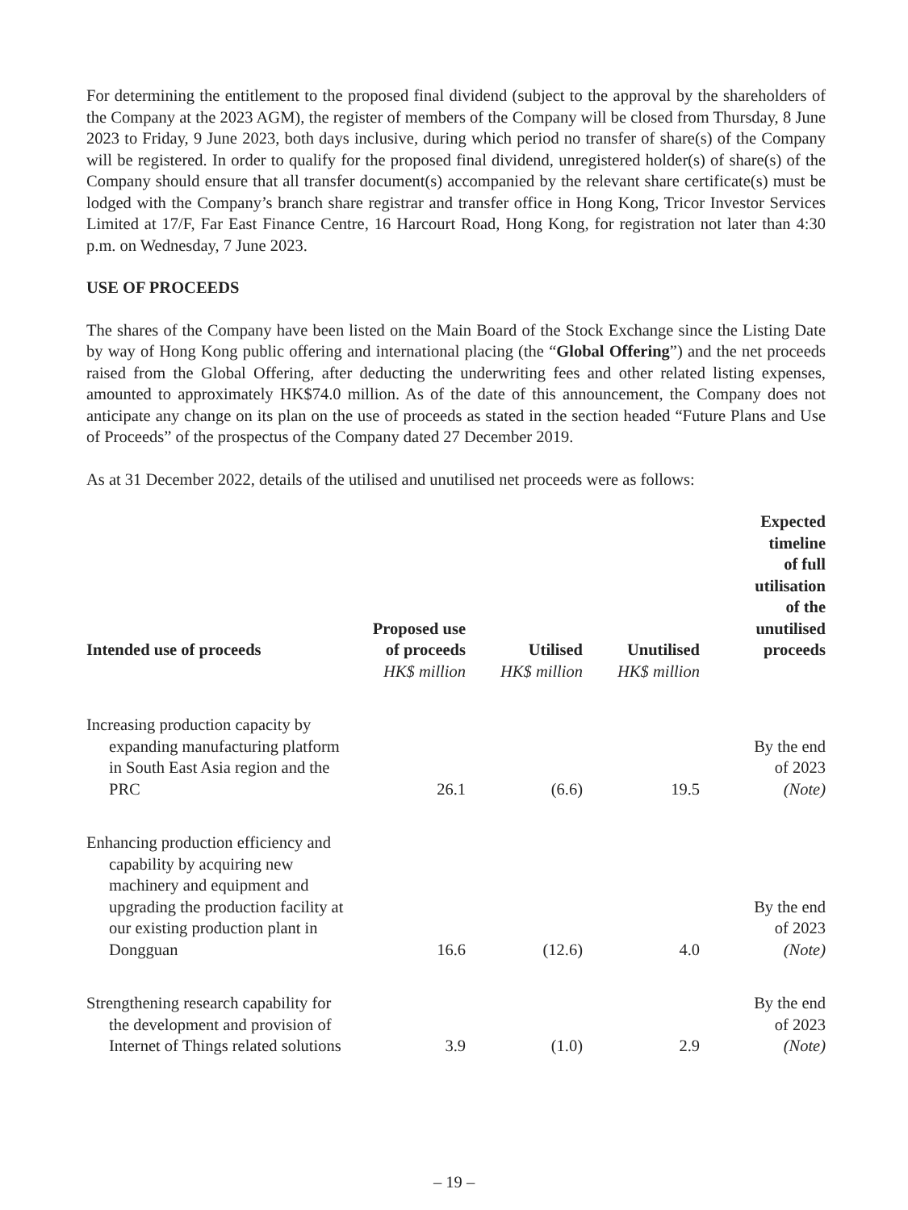For determining the entitlement to the proposed final dividend (subject to the approval by the shareholders of the Company at the 2023 AGM), the register of members of the Company will be closed from Thursday, 8 June 2023 to Friday, 9 June 2023, both days inclusive, during which period no transfer of share(s) of the Company will be registered. In order to qualify for the proposed final dividend, unregistered holder(s) of share(s) of the Company should ensure that all transfer document(s) accompanied by the relevant share certificate(s) must be lodged with the Company’s branch share registrar and transfer office in Hong Kong, Tricor Investor Services Limited at 17/F, Far East Finance Centre, 16 Harcourt Road, Hong Kong, for registration not later than 4:30 p.m. on Wednesday, 7 June 2023.
USE OF PROCEEDS
The shares of the Company have been listed on the Main Board of the Stock Exchange since the Listing Date by way of Hong Kong public offering and international placing (the “Global Offering”) and the net proceeds raised from the Global Offering, after deducting the underwriting fees and other related listing expenses, amounted to approximately HK$74.0 million. As of the date of this announcement, the Company does not anticipate any change on its plan on the use of proceeds as stated in the section headed “Future Plans and Use of Proceeds” of the prospectus of the Company dated 27 December 2019.
As at 31 December 2022, details of the utilised and unutilised net proceeds were as follows:
| Intended use of proceeds | Proposed use of proceeds | Utilised | Unutilised | Expected timeline of full utilisation of the unutilised proceeds |
| --- | --- | --- | --- | --- |
| | HK$ million | HK$ million | HK$ million | |
| Increasing production capacity by expanding manufacturing platform in South East Asia region and the PRC | 26.1 | (6.6) | 19.5 | By the end of 2023 (Note) |
| Enhancing production efficiency and capability by acquiring new machinery and equipment and upgrading the production facility at our existing production plant in Dongguan | 16.6 | (12.6) | 4.0 | By the end of 2023 (Note) |
| Strengthening research capability for the development and provision of Internet of Things related solutions | 3.9 | (1.0) | 2.9 | By the end of 2023 (Note) |
– 19 –